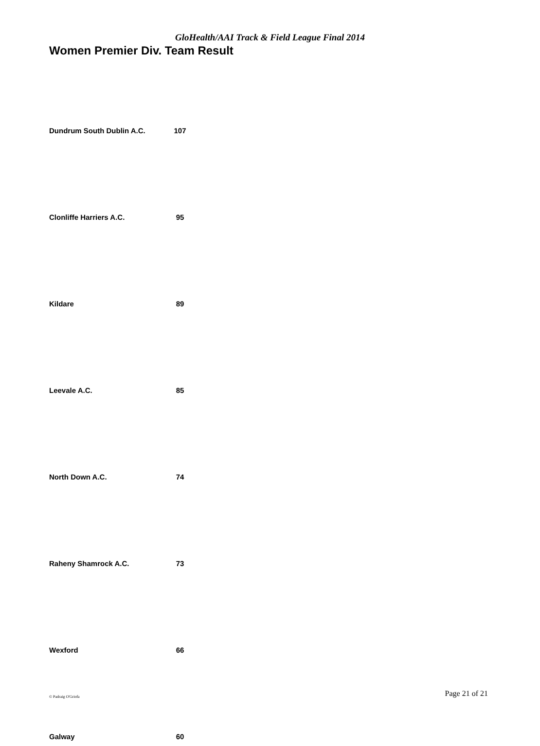GloHealth/AAI Track & Field League Final 2014
Women Premier Div. Team Result
| Dundrum South Dublin A.C. | 107 |
| Clonliffe Harriers A.C. | 95 |
| Kildare | 89 |
| Leevale A.C. | 85 |
| North Down A.C. | 74 |
| Raheny Shamrock A.C. | 73 |
| Wexford | 66 |
| Galway | 60 |
© Padraig O'Griofa Page 21 of 21